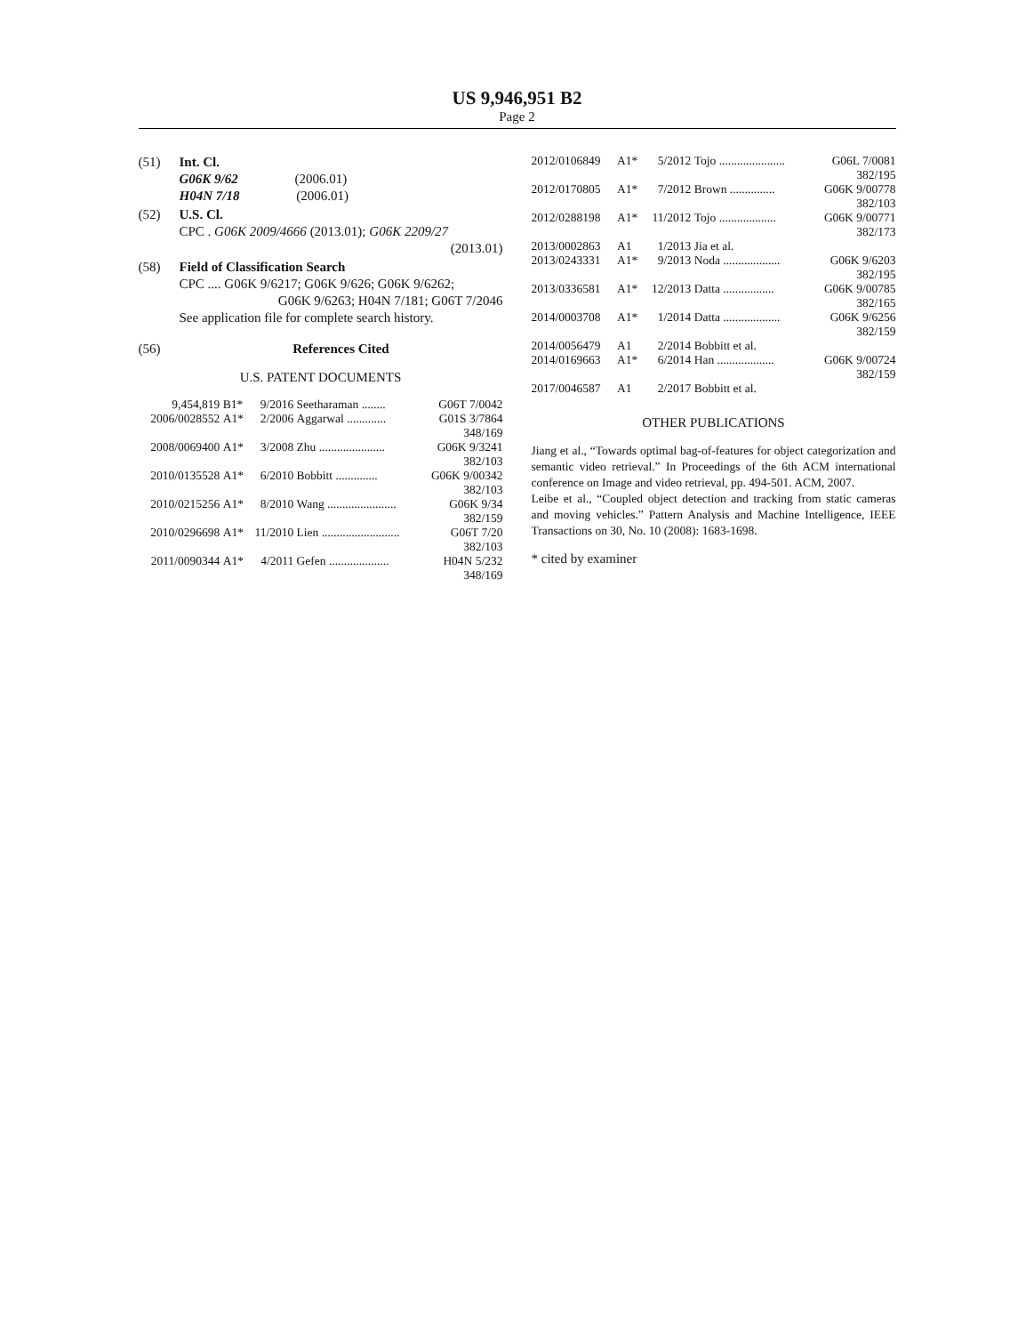US 9,946,951 B2
Page 2
(51) Int. Cl.
G06K 9/62 (2006.01)
H04N 7/18 (2006.01)
(52) U.S. Cl.
CPC . G06K 2009/4666 (2013.01); G06K 2209/27
(2013.01)
(58) Field of Classification Search
CPC .... G06K 9/6217; G06K 9/626; G06K 9/6262;
G06K 9/6263; H04N 7/181; G06T 7/2046
See application file for complete search history.
(56) References Cited
U.S. PATENT DOCUMENTS
| 9,454,819 | B1* | 9/2016 | Seetharaman ........ | G06T 7/0042 |
| 2006/0028552 | A1* | 2/2006 | Aggarwal ............. | G01S 3/7864 348/169 |
| 2008/0069400 | A1* | 3/2008 | Zhu ...................... | G06K 9/3241 382/103 |
| 2010/0135528 | A1* | 6/2010 | Bobbitt .............. | G06K 9/00342 382/103 |
| 2010/0215256 | A1* | 8/2010 | Wang ....................... | G06K 9/34 382/159 |
| 2010/0296698 | A1* | 11/2010 | Lien .......................... | G06T 7/20 382/103 |
| 2011/0090344 | A1* | 4/2011 | Gefen .................... | H04N 5/232 348/169 |
| 2012/0106849 | A1* | 5/2012 | Tojo ...................... | G06L 7/0081 382/195 |
| 2012/0170805 | A1* | 7/2012 | Brown ............... | G06K 9/00778 382/103 |
| 2012/0288198 | A1* | 11/2012 | Tojo ................... | G06K 9/00771 382/173 |
| 2013/0002863 | A1 | 1/2013 | Jia et al. | |
| 2013/0243331 | A1* | 9/2013 | Noda ................... | G06K 9/6203 382/195 |
| 2013/0336581 | A1* | 12/2013 | Datta ................. | G06K 9/00785 382/165 |
| 2014/0003708 | A1* | 1/2014 | Datta ................... | G06K 9/6256 382/159 |
| 2014/0056479 | A1 | 2/2014 | Bobbitt et al. | |
| 2014/0169663 | A1* | 6/2014 | Han ................... | G06K 9/00724 382/159 |
| 2017/0046587 | A1 | 2/2017 | Bobbitt et al. | |
OTHER PUBLICATIONS
Jiang et al., “Towards optimal bag-of-features for object categorization and semantic video retrieval.” In Proceedings of the 6th ACM international conference on Image and video retrieval, pp. 494-501. ACM, 2007.
Leibe et al., “Coupled object detection and tracking from static cameras and moving vehicles.” Pattern Analysis and Machine Intelligence, IEEE Transactions on 30, No. 10 (2008): 1683-1698.
* cited by examiner